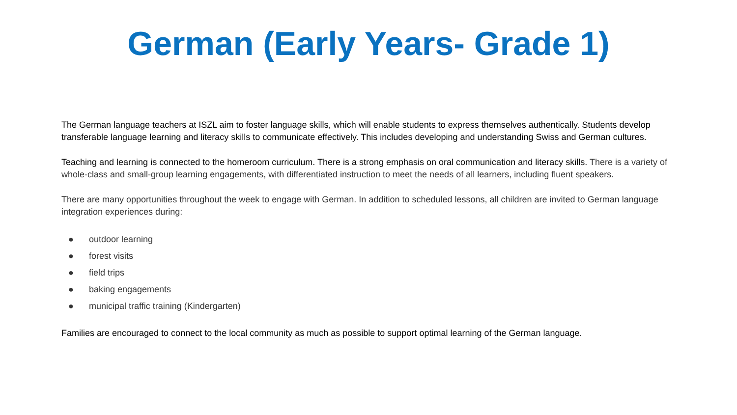German (Early Years- Grade 1)
The German language teachers at ISZL aim to foster language skills, which will enable students to express themselves authentically. Students develop transferable language learning and literacy skills to communicate effectively. This includes developing and understanding Swiss and German cultures.
Teaching and learning is connected to the homeroom curriculum. There is a strong emphasis on oral communication and literacy skills. There is a variety of whole-class and small-group learning engagements, with differentiated instruction to meet the needs of all learners, including fluent speakers.
There are many opportunities throughout the week to engage with German. In addition to scheduled lessons, all children are invited to German language integration experiences during:
● outdoor learning
● forest visits
● field trips
● baking engagements
● municipal traffic training (Kindergarten)
Families are encouraged to connect to the local community as much as possible to support optimal learning of the German language.